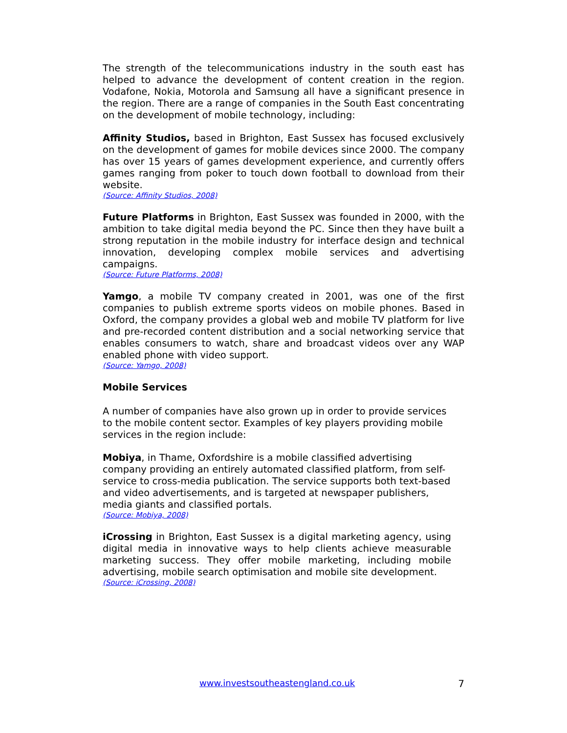The strength of the telecommunications industry in the south east has helped to advance the development of content creation in the region. Vodafone, Nokia, Motorola and Samsung all have a significant presence in the region. There are a range of companies in the South East concentrating on the development of mobile technology, including:
Affinity Studios, based in Brighton, East Sussex has focused exclusively on the development of games for mobile devices since 2000. The company has over 15 years of games development experience, and currently offers games ranging from poker to touch down football to download from their website.
(Source: Affinity Studios, 2008)
Future Platforms in Brighton, East Sussex was founded in 2000, with the ambition to take digital media beyond the PC. Since then they have built a strong reputation in the mobile industry for interface design and technical innovation, developing complex mobile services and advertising campaigns.
(Source: Future Platforms, 2008)
Yamgo, a mobile TV company created in 2001, was one of the first companies to publish extreme sports videos on mobile phones. Based in Oxford, the company provides a global web and mobile TV platform for live and pre-recorded content distribution and a social networking service that enables consumers to watch, share and broadcast videos over any WAP enabled phone with video support.
(Source: Yamgo, 2008)
Mobile Services
A number of companies have also grown up in order to provide services to the mobile content sector. Examples of key players providing mobile services in the region include:
Mobiya, in Thame, Oxfordshire is a mobile classified advertising company providing an entirely automated classified platform, from self-service to cross-media publication. The service supports both text-based and video advertisements, and is targeted at newspaper publishers, media giants and classified portals.
(Source: Mobiya, 2008)
iCrossing in Brighton, East Sussex is a digital marketing agency, using digital media in innovative ways to help clients achieve measurable marketing success. They offer mobile marketing, including mobile advertising, mobile search optimisation and mobile site development.
(Source: iCrossing, 2008)
www.investsoutheastengland.co.uk 7